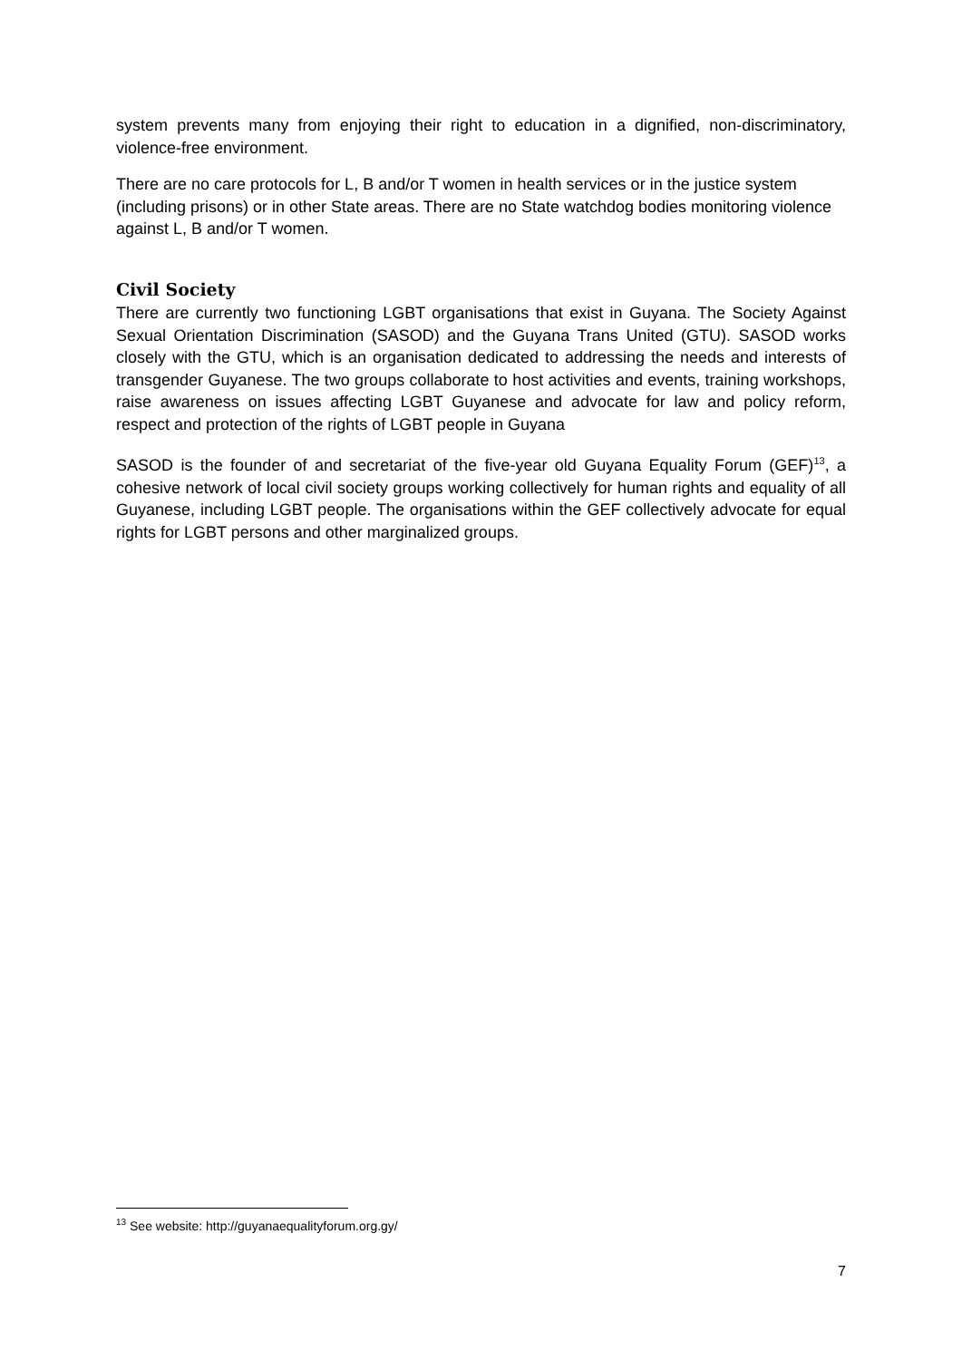system prevents many from enjoying their right to education in a dignified, non-discriminatory, violence-free environment.
There are no care protocols for L, B and/or T women in health services or in the justice system (including prisons) or in other State areas. There are no State watchdog bodies monitoring violence against L, B and/or T women.
Civil Society
There are currently two functioning LGBT organisations that exist in Guyana. The Society Against Sexual Orientation Discrimination (SASOD) and the Guyana Trans United (GTU). SASOD works closely with the GTU, which is an organisation dedicated to addressing the needs and interests of transgender Guyanese. The two groups collaborate to host activities and events, training workshops, raise awareness on issues affecting LGBT Guyanese and advocate for law and policy reform, respect and protection of the rights of LGBT people in Guyana
SASOD is the founder of and secretariat of the five-year old Guyana Equality Forum (GEF)<sup>13</sup>, a cohesive network of local civil society groups working collectively for human rights and equality of all Guyanese, including LGBT people. The organisations within the GEF collectively advocate for equal rights for LGBT persons and other marginalized groups.
<sup>13</sup> See website: http://guyanaequalityforum.org.gy/
7